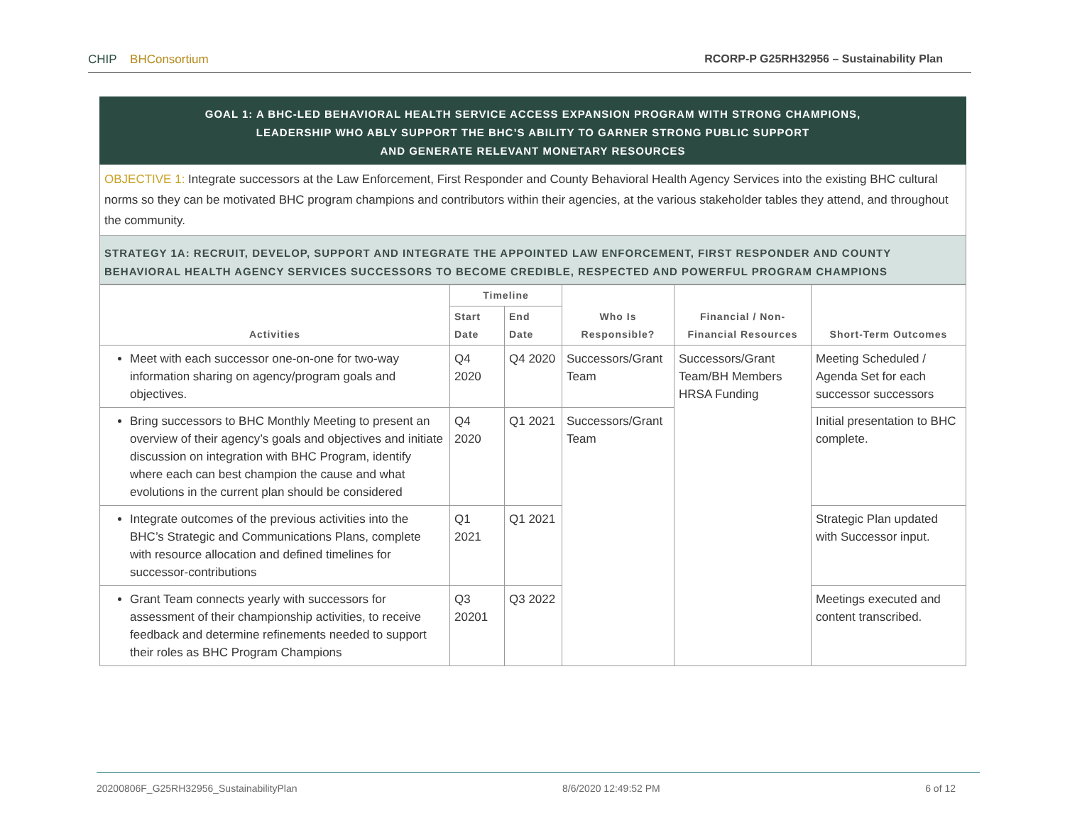CHIP BHConsortium RCORP-P G25RH32956 – Sustainability Plan
GOAL 1: A BHC-LED BEHAVIORAL HEALTH SERVICE ACCESS EXPANSION PROGRAM WITH STRONG CHAMPIONS,
LEADERSHIP WHO ABLY SUPPORT THE BHC’S ABILITY TO GARNER STRONG PUBLIC SUPPORT
AND GENERATE RELEVANT MONETARY RESOURCES
OBJECTIVE 1: Integrate successors at the Law Enforcement, First Responder and County Behavioral Health Agency Services into the existing BHC cultural norms so they can be motivated BHC program champions and contributors within their agencies, at the various stakeholder tables they attend, and throughout the community.
STRATEGY 1A: RECRUIT, DEVELOP, SUPPORT AND INTEGRATE THE APPOINTED LAW ENFORCEMENT, FIRST RESPONDER AND COUNTY BEHAVIORAL HEALTH AGENCY SERVICES SUCCESSORS TO BECOME CREDIBLE, RESPECTED AND POWERFUL PROGRAM CHAMPIONS
| Activities | Timeline | | Who Is Responsible? | Financial / Non-Financial Resources | Short-Term Outcomes |
| --- | --- | --- | --- | --- | --- |
| | Start Date | End Date | | | |
| Meet with each successor one-on-one for two-way information sharing on agency/program goals and objectives. | Q4 2020 | Q4 2020 | Successors/Grant Team | Successors/Grant Team/BH Members HRSA Funding | Meeting Scheduled / Agenda Set for each successor successors |
| Bring successors to BHC Monthly Meeting to present an overview of their agency’s goals and objectives and initiate discussion on integration with BHC Program, identify where each can best champion the cause and what evolutions in the current plan should be considered | Q4 2020 | Q1 2021 | Successors/Grant Team | | Initial presentation to BHC complete. |
| Integrate outcomes of the previous activities into the BHC’s Strategic and Communications Plans, complete with resource allocation and defined timelines for successor-contributions | Q1 2021 | Q1 2021 | | | Strategic Plan updated with Successor input. |
| Grant Team connects yearly with successors for assessment of their championship activities, to receive feedback and determine refinements needed to support their roles as BHC Program Champions | Q3 20201 | Q3 2022 | | | Meetings executed and content transcribed. |
20200806F_G25RH32956_SustainabilityPlan 8/6/2020 12:49:52 PM 6 of 12